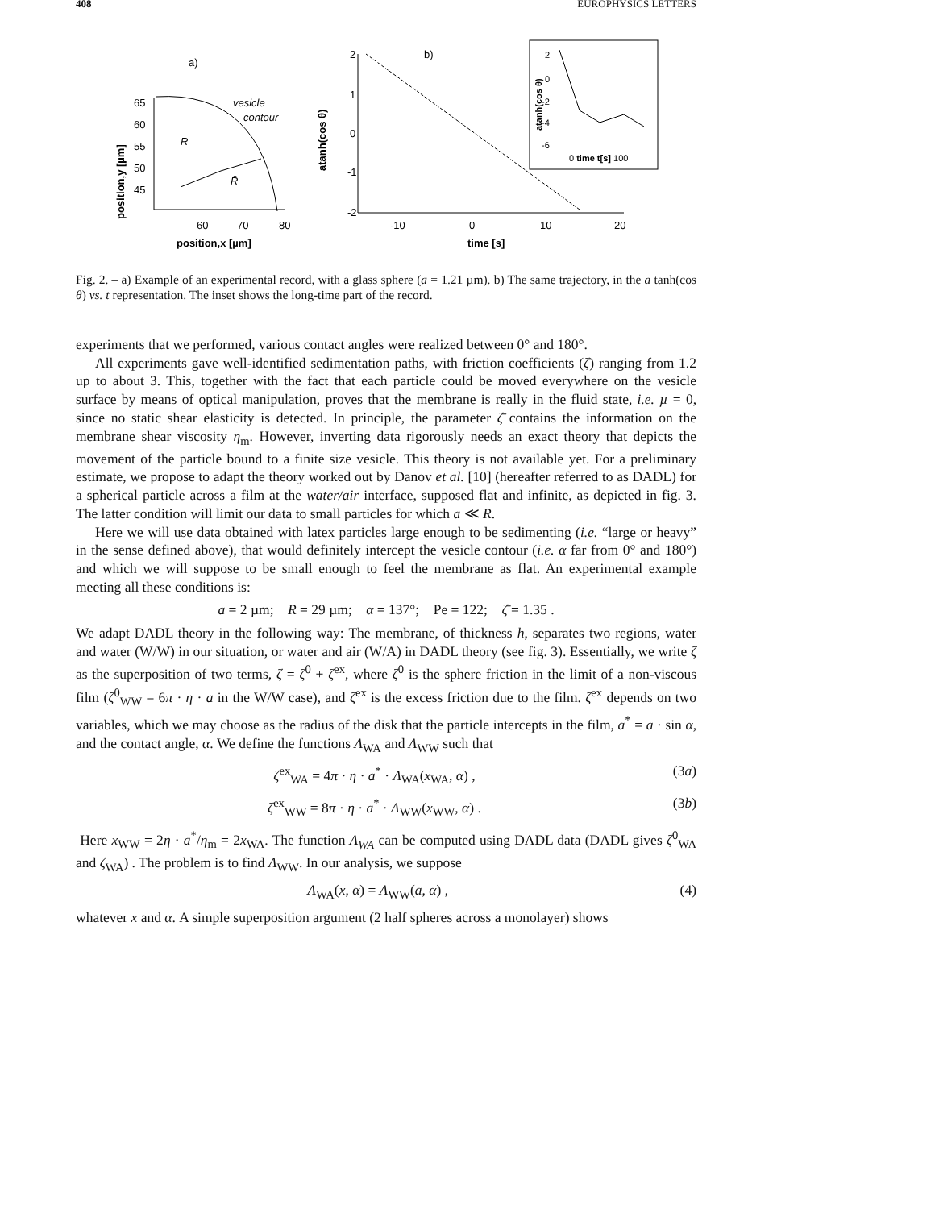408 EUROPHYSICS LETTERS
a)
65
60
55
50
45
60
70
80
position,x [µm]
position,y [µm]
vesicle
contour
R
R̄
2
1
0
-1
-2
atanh(cos θ)
b)
-10
0
10
20
time [s]
2
0
-2
-4
-6
atanh(cos θ)
0 time t[s] 100
Fig. 2. – a) Example of an experimental record, with a glass sphere (a = 1.21 µm). b) The same trajectory, in the a tanh(cos θ) vs. t representation. The inset shows the long-time part of the record.
experiments that we performed, various contact angles were realized between 0° and 180°.
All experiments gave well-identified sedimentation paths, with friction coefficients (ζ̄) ranging from 1.2 up to about 3. This, together with the fact that each particle could be moved everywhere on the vesicle surface by means of optical manipulation, proves that the membrane is really in the fluid state, i.e. µ = 0, since no static shear elasticity is detected. In principle, the parameter ζ̄ contains the information on the membrane shear viscosity η<sub>m</sub>. However, inverting data rigorously needs an exact theory that depicts the movement of the particle bound to a finite size vesicle. This theory is not available yet. For a preliminary estimate, we propose to adapt the theory worked out by Danov et al. [10] (hereafter referred to as DADL) for a spherical particle across a film at the water/air interface, supposed flat and infinite, as depicted in fig. 3. The latter condition will limit our data to small particles for which a ≪ R.
Here we will use data obtained with latex particles large enough to be sedimenting (i.e. “large or heavy” in the sense defined above), that would definitely intercept the vesicle contour (i.e. α far from 0° and 180°) and which we will suppose to be small enough to feel the membrane as flat. An experimental example meeting all these conditions is:
a = 2 µm; R = 29 µm; α = 137°; Pe = 122; ζ̄ = 1.35 .
We adapt DADL theory in the following way: The membrane, of thickness h, separates two regions, water and water (W/W) in our situation, or water and air (W/A) in DADL theory (see fig. 3). Essentially, we write ζ as the superposition of two terms, ζ = ζ<sup>0</sup> + ζ<sup>ex</sup>, where ζ<sup>0</sup> is the sphere friction in the limit of a non-viscous film (ζ<sup>0</sup><sub>WW</sub> = 6π · η · a in the W/W case), and ζ<sup>ex</sup> is the excess friction due to the film. ζ<sup>ex</sup> depends on two variables, which we may choose as the radius of the disk that the particle intercepts in the film, a<sup>*</sup> = a · sin α, and the contact angle, α. We define the functions Λ<sub>WA</sub> and Λ<sub>WW</sub> such that
ζ<sup>ex</sup><sub>WA</sub> = 4π · η · a<sup>*</sup> · Λ<sub>WA</sub>(x<sub>WA</sub>, α) , (3a)
ζ<sup>ex</sup><sub>WW</sub> = 8π · η · a<sup>*</sup> · Λ<sub>WW</sub>(x<sub>WW</sub>, α) . (3b)
Here x<sub>WW</sub> = 2η · a<sup>*</sup>/η<sub>m</sub> = 2x<sub>WA</sub>. The function Λ<sub>WA</sub> can be computed using DADL data (DADL gives ζ<sup>0</sup><sub>WA</sub> and ζ<sub>WA</sub>) . The problem is to find Λ<sub>WW</sub>. In our analysis, we suppose
Λ<sub>WA</sub>(x, α) = Λ<sub>WW</sub>(a, α) , (4)
whatever x and α. A simple superposition argument (2 half spheres across a monolayer) shows